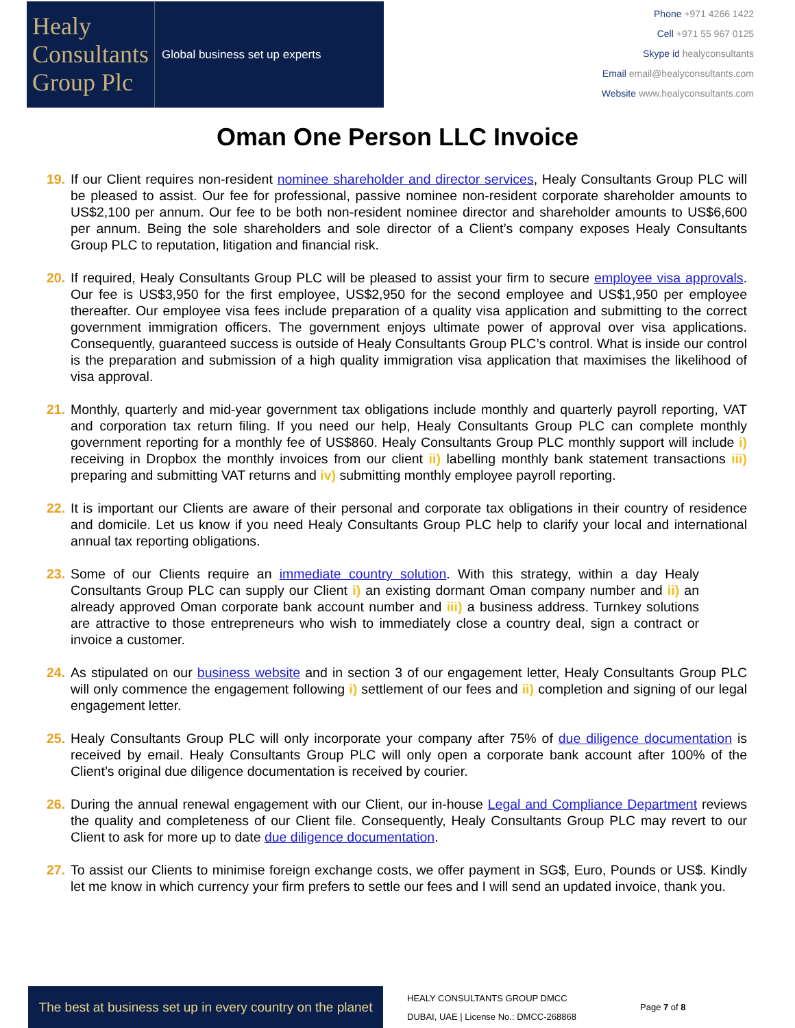Healy
Consultants
Group Plc
Global business set up experts
Phone +971 4266 1422
Cell +971 55 967 0125
Skype id healyconsultants
Email email@healyconsultants.com
Website www.healyconsultants.com
Oman One Person LLC Invoice
19. If our Client requires non-resident nominee shareholder and director services, Healy Consultants Group PLC will be pleased to assist. Our fee for professional, passive nominee non-resident corporate shareholder amounts to US$2,100 per annum. Our fee to be both non-resident nominee director and shareholder amounts to US$6,600 per annum. Being the sole shareholders and sole director of a Client’s company exposes Healy Consultants Group PLC to reputation, litigation and financial risk.
20. If required, Healy Consultants Group PLC will be pleased to assist your firm to secure employee visa approvals. Our fee is US$3,950 for the first employee, US$2,950 for the second employee and US$1,950 per employee thereafter. Our employee visa fees include preparation of a quality visa application and submitting to the correct government immigration officers. The government enjoys ultimate power of approval over visa applications. Consequently, guaranteed success is outside of Healy Consultants Group PLC’s control. What is inside our control is the preparation and submission of a high quality immigration visa application that maximises the likelihood of visa approval.
21. Monthly, quarterly and mid-year government tax obligations include monthly and quarterly payroll reporting, VAT and corporation tax return filing. If you need our help, Healy Consultants Group PLC can complete monthly government reporting for a monthly fee of US$860. Healy Consultants Group PLC monthly support will include i) receiving in Dropbox the monthly invoices from our client ii) labelling monthly bank statement transactions iii) preparing and submitting VAT returns and iv) submitting monthly employee payroll reporting.
22. It is important our Clients are aware of their personal and corporate tax obligations in their country of residence and domicile. Let us know if you need Healy Consultants Group PLC help to clarify your local and international annual tax reporting obligations.
23. Some of our Clients require an immediate country solution. With this strategy, within a day Healy Consultants Group PLC can supply our Client i) an existing dormant Oman company number and ii) an already approved Oman corporate bank account number and iii) a business address. Turnkey solutions are attractive to those entrepreneurs who wish to immediately close a country deal, sign a contract or invoice a customer.
24. As stipulated on our business website and in section 3 of our engagement letter, Healy Consultants Group PLC will only commence the engagement following i) settlement of our fees and ii) completion and signing of our legal engagement letter.
25. Healy Consultants Group PLC will only incorporate your company after 75% of due diligence documentation is received by email. Healy Consultants Group PLC will only open a corporate bank account after 100% of the Client’s original due diligence documentation is received by courier.
26. During the annual renewal engagement with our Client, our in-house Legal and Compliance Department reviews the quality and completeness of our Client file. Consequently, Healy Consultants Group PLC may revert to our Client to ask for more up to date due diligence documentation.
27. To assist our Clients to minimise foreign exchange costs, we offer payment in SG$, Euro, Pounds or US$. Kindly let me know in which currency your firm prefers to settle our fees and I will send an updated invoice, thank you.
The best at business set up in every country on the planet
HEALY CONSULTANTS GROUP DMCC
DUBAI, UAE | License No.: DMCC-268868
Page 7 of 8